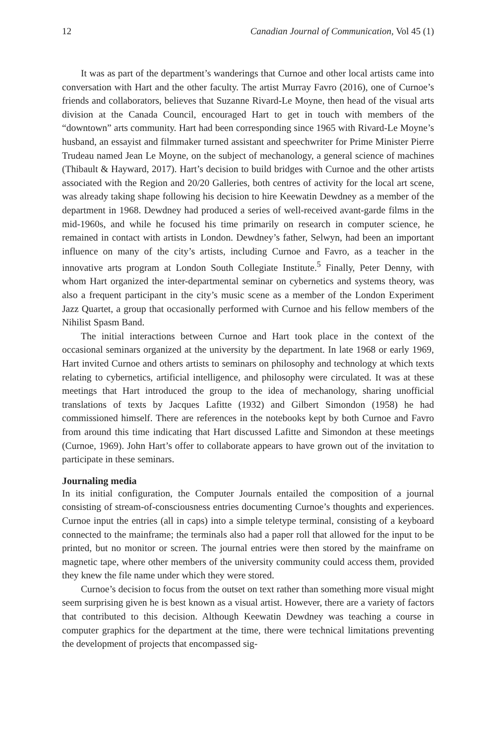12 Canadian Journal of Communication, Vol 45 (1)
It was as part of the department’s wanderings that Curnoe and other local artists came into conversation with Hart and the other faculty. The artist Murray Favro (2016), one of Curnoe’s friends and collaborators, believes that Suzanne Rivard-Le Moyne, then head of the visual arts division at the Canada Council, encouraged Hart to get in touch with members of the “downtown” arts community. Hart had been corresponding since 1965 with Rivard-Le Moyne’s husband, an essayist and filmmaker turned assistant and speechwriter for Prime Minister Pierre Trudeau named Jean Le Moyne, on the subject of mechanology, a general science of machines (Thibault & Hayward, 2017). Hart’s decision to build bridges with Curnoe and the other artists associated with the Region and 20/20 Galleries, both centres of activity for the local art scene, was already taking shape following his decision to hire Keewatin Dewdney as a member of the department in 1968. Dewdney had produced a series of well-received avant-garde films in the mid-1960s, and while he focused his time primarily on research in computer science, he remained in contact with artists in London. Dewdney’s father, Selwyn, had been an important influence on many of the city’s artists, including Curnoe and Favro, as a teacher in the innovative arts program at London South Collegiate Institute.<sup>5</sup> Finally, Peter Denny, with whom Hart organized the inter-departmental seminar on cybernetics and systems theory, was also a frequent participant in the city’s music scene as a member of the London Experiment Jazz Quartet, a group that occasionally performed with Curnoe and his fellow members of the Nihilist Spasm Band.
The initial interactions between Curnoe and Hart took place in the context of the occasional seminars organized at the university by the department. In late 1968 or early 1969, Hart invited Curnoe and others artists to seminars on philosophy and technology at which texts relating to cybernetics, artificial intelligence, and philosophy were circulated. It was at these meetings that Hart introduced the group to the idea of mechanology, sharing unofficial translations of texts by Jacques Lafitte (1932) and Gilbert Simondon (1958) he had commissioned himself. There are references in the notebooks kept by both Curnoe and Favro from around this time indicating that Hart discussed Lafitte and Simondon at these meetings (Curnoe, 1969). John Hart’s offer to collaborate appears to have grown out of the invitation to participate in these seminars.
Journaling media
In its initial configuration, the Computer Journals entailed the composition of a journal consisting of stream-of-consciousness entries documenting Curnoe’s thoughts and experiences. Curnoe input the entries (all in caps) into a simple teletype terminal, consisting of a keyboard connected to the mainframe; the terminals also had a paper roll that allowed for the input to be printed, but no monitor or screen. The journal entries were then stored by the mainframe on magnetic tape, where other members of the university community could access them, provided they knew the file name under which they were stored.
Curnoe’s decision to focus from the outset on text rather than something more visual might seem surprising given he is best known as a visual artist. However, there are a variety of factors that contributed to this decision. Although Keewatin Dewdney was teaching a course in computer graphics for the department at the time, there were technical limitations preventing the development of projects that encompassed sig-